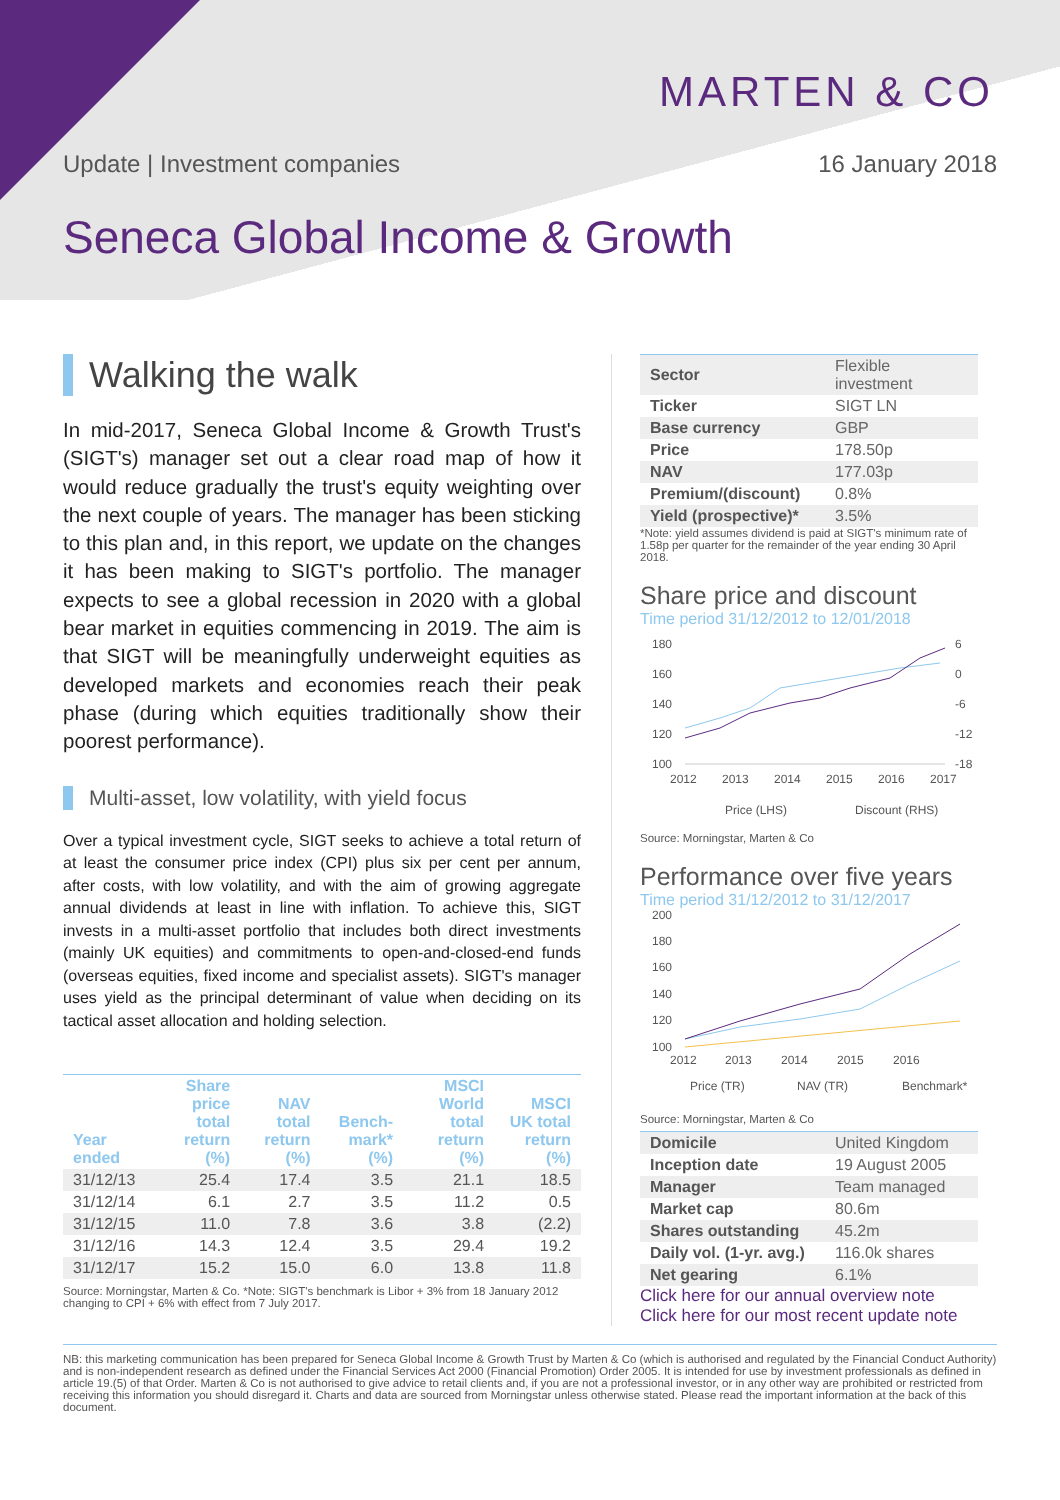MARTEN & CO
Update | Investment companies 16 January 2018
Seneca Global Income & Growth
Walking the walk
In mid-2017, Seneca Global Income & Growth Trust's (SIGT's) manager set out a clear road map of how it would reduce gradually the trust's equity weighting over the next couple of years. The manager has been sticking to this plan and, in this report, we update on the changes it has been making to SIGT's portfolio. The manager expects to see a global recession in 2020 with a global bear market in equities commencing in 2019. The aim is that SIGT will be meaningfully underweight equities as developed markets and economies reach their peak phase (during which equities traditionally show their poorest performance).
Multi-asset, low volatility, with yield focus
Over a typical investment cycle, SIGT seeks to achieve a total return of at least the consumer price index (CPI) plus six per cent per annum, after costs, with low volatility, and with the aim of growing aggregate annual dividends at least in line with inflation. To achieve this, SIGT invests in a multi-asset portfolio that includes both direct investments (mainly UK equities) and commitments to open-and-closed-end funds (overseas equities, fixed income and specialist assets). SIGT's manager uses yield as the principal determinant of value when deciding on its tactical asset allocation and holding selection.
| Year ended | Share price total return (%) | NAV total return (%) | Bench-mark* (%) | MSCI World total return (%) | MSCI UK total return (%) |
| --- | --- | --- | --- | --- | --- |
| 31/12/13 | 25.4 | 17.4 | 3.5 | 21.1 | 18.5 |
| 31/12/14 | 6.1 | 2.7 | 3.5 | 11.2 | 0.5 |
| 31/12/15 | 11.0 | 7.8 | 3.6 | 3.8 | (2.2) |
| 31/12/16 | 14.3 | 12.4 | 3.5 | 29.4 | 19.2 |
| 31/12/17 | 15.2 | 15.0 | 6.0 | 13.8 | 11.8 |
Source: Morningstar, Marten & Co. *Note: SIGT's benchmark is Libor + 3% from 18 January 2012 changing to CPI + 6% with effect from 7 July 2017.
| Sector | Flexible investment |
| Ticker | SIGT LN |
| Base currency | GBP |
| Price | 178.50p |
| NAV | 177.03p |
| Premium/(discount) | 0.8% |
| Yield (prospective)* | 3.5% |
*Note: yield assumes dividend is paid at SIGT's minimum rate of 1.58p per quarter for the remainder of the year ending 30 April 2018.
Share price and discount
Time period 31/12/2012 to 12/01/2018
180
160
140
120
100
6
0
-6
-12
-18
2012
2013
2014
2015
2016
2017
Price (LHS)
Discount (RHS)
Source: Morningstar, Marten & Co
Performance over five years
Time period 31/12/2012 to 31/12/2017
200
180
160
140
120
100
2012
2013
2014
2015
2016
Price (TR)
NAV (TR)
Benchmark*
Source: Morningstar, Marten & Co
| Domicile | United Kingdom |
| Inception date | 19 August 2005 |
| Manager | Team managed |
| Market cap | 80.6m |
| Shares outstanding | 45.2m |
| Daily vol. (1-yr. avg.) | 116.0k shares |
| Net gearing | 6.1% |
Click here for our annual overview note
Click here for our most recent update note
NB: this marketing communication has been prepared for Seneca Global Income & Growth Trust by Marten & Co (which is authorised and regulated by the Financial Conduct Authority) and is non-independent research as defined under the Financial Services Act 2000 (Financial Promotion) Order 2005. It is intended for use by investment professionals as defined in article 19.(5) of that Order. Marten & Co is not authorised to give advice to retail clients and, if you are not a professional investor, or in any other way are prohibited or restricted from receiving this information you should disregard it. Charts and data are sourced from Morningstar unless otherwise stated. Please read the important information at the back of this document.